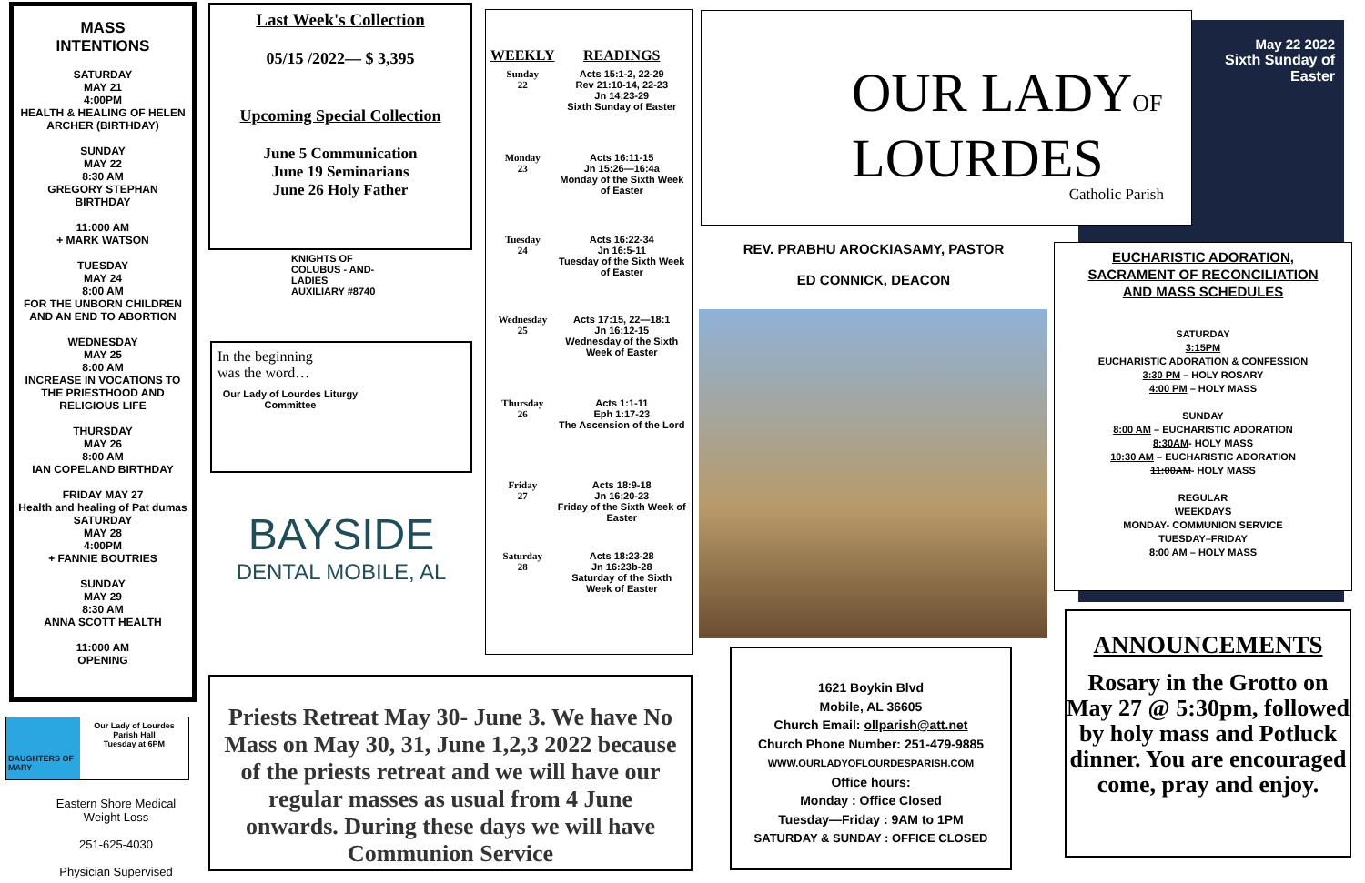MASS
INTENTIONS
SATURDAY
MAY 21
4:00PM
HEALTH & HEALING OF HELEN ARCHER (BIRTHDAY)
SUNDAY
MAY 22
8:30 AM
GREGORY STEPHAN
BIRTHDAY
11:000 AM
+ MARK WATSON
TUESDAY
MAY 24
8:00 AM
FOR THE UNBORN CHILDREN AND AN END TO ABORTION
WEDNESDAY
MAY 25
8:00 AM
INCREASE IN VOCATIONS TO THE PRIESTHOOD AND RELIGIOUS LIFE
THURSDAY
MAY 26
8:00 AM
IAN COPELAND BIRTHDAY
FRIDAY MAY 27
Health and healing of Pat dumas
SATURDAY
MAY 28
4:00PM
+ FANNIE BOUTRIES
SUNDAY
MAY 29
8:30 AM
ANNA SCOTT HEALTH
11:000 AM
OPENING
DAUGHTERS OF MARY
Our Lady of Lourdes Parish Hall
Tuesday at 6PM
Eastern Shore Medical Weight Loss
251-625-4030
Physician Supervised
Last Week's Collection
05/15 /2022— $ 3,395
Upcoming Special Collection
June 5 Communication
June 19 Seminarians
June 26 Holy Father
KNIGHTS OF COLUBUS - AND- LADIES AUXILIARY #8740
In the beginning
was the word…
Our Lady of Lourdes Liturgy Committee
BAYSIDE
DENTAL MOBILE, AL
| WEEKLY | READINGS |
| --- | --- |
| Sunday 22 | Acts 15:1-2, 22-29 Rev 21:10-14, 22-23 Jn 14:23-29 Sixth Sunday of Easter |
| Monday 23 | Acts 16:11-15 Jn 15:26—16:4a Monday of the Sixth Week of Easter |
| Tuesday 24 | Acts 16:22-34 Jn 16:5-11 Tuesday of the Sixth Week of Easter |
| Wednesday 25 | Acts 17:15, 22—18:1 Jn 16:12-15 Wednesday of the Sixth Week of Easter |
| Thursday 26 | Acts 1:1-11 Eph 1:17-23 The Ascension of the Lord |
| Friday 27 | Acts 18:9-18 Jn 16:20-23 Friday of the Sixth Week of Easter |
| Saturday 28 | Acts 18:23-28 Jn 16:23b-28 Saturday of the Sixth Week of Easter |
Priests Retreat May 30- June 3. We have No Mass on May 30, 31, June 1,2,3 2022 because of the priests retreat and we will have our regular masses as usual from 4 June onwards. During these days we will have Communion Service
OUR LADYOF
LOURDES
Catholic Parish
May 22 2022
Sixth Sunday of Easter
REV. PRABHU AROCKIASAMY, PASTOR
ED CONNICK, DEACON
1621 Boykin Blvd
Mobile, AL 36605
Church Email: ollparish@att.net
Church Phone Number: 251-479-9885
WWW.OURLADYOFLOURDESPARISH.COM
Office hours:
Monday : Office Closed
Tuesday—Friday : 9AM to 1PM
SATURDAY & SUNDAY : OFFICE CLOSED
EUCHARISTIC ADORATION,
SACRAMENT OF RECONCILIATION
AND MASS SCHEDULES
SATURDAY
3:15PM
EUCHARISTIC ADORATION & CONFESSION
3:30 PM – HOLY ROSARY
4:00 PM – HOLY MASS
SUNDAY
8:00 AM – EUCHARISTIC ADORATION
8:30AM- HOLY MASS
10:30 AM – EUCHARISTIC ADORATION
11:00AM- HOLY MASS
REGULAR
WEEKDAYS
MONDAY- COMMUNION SERVICE
TUESDAY–FRIDAY
8:00 AM – HOLY MASS
ANNOUNCEMENTS
Rosary in the Grotto on May 27 @ 5:30pm, followed by holy mass and Potluck dinner. You are encouraged come, pray and enjoy.